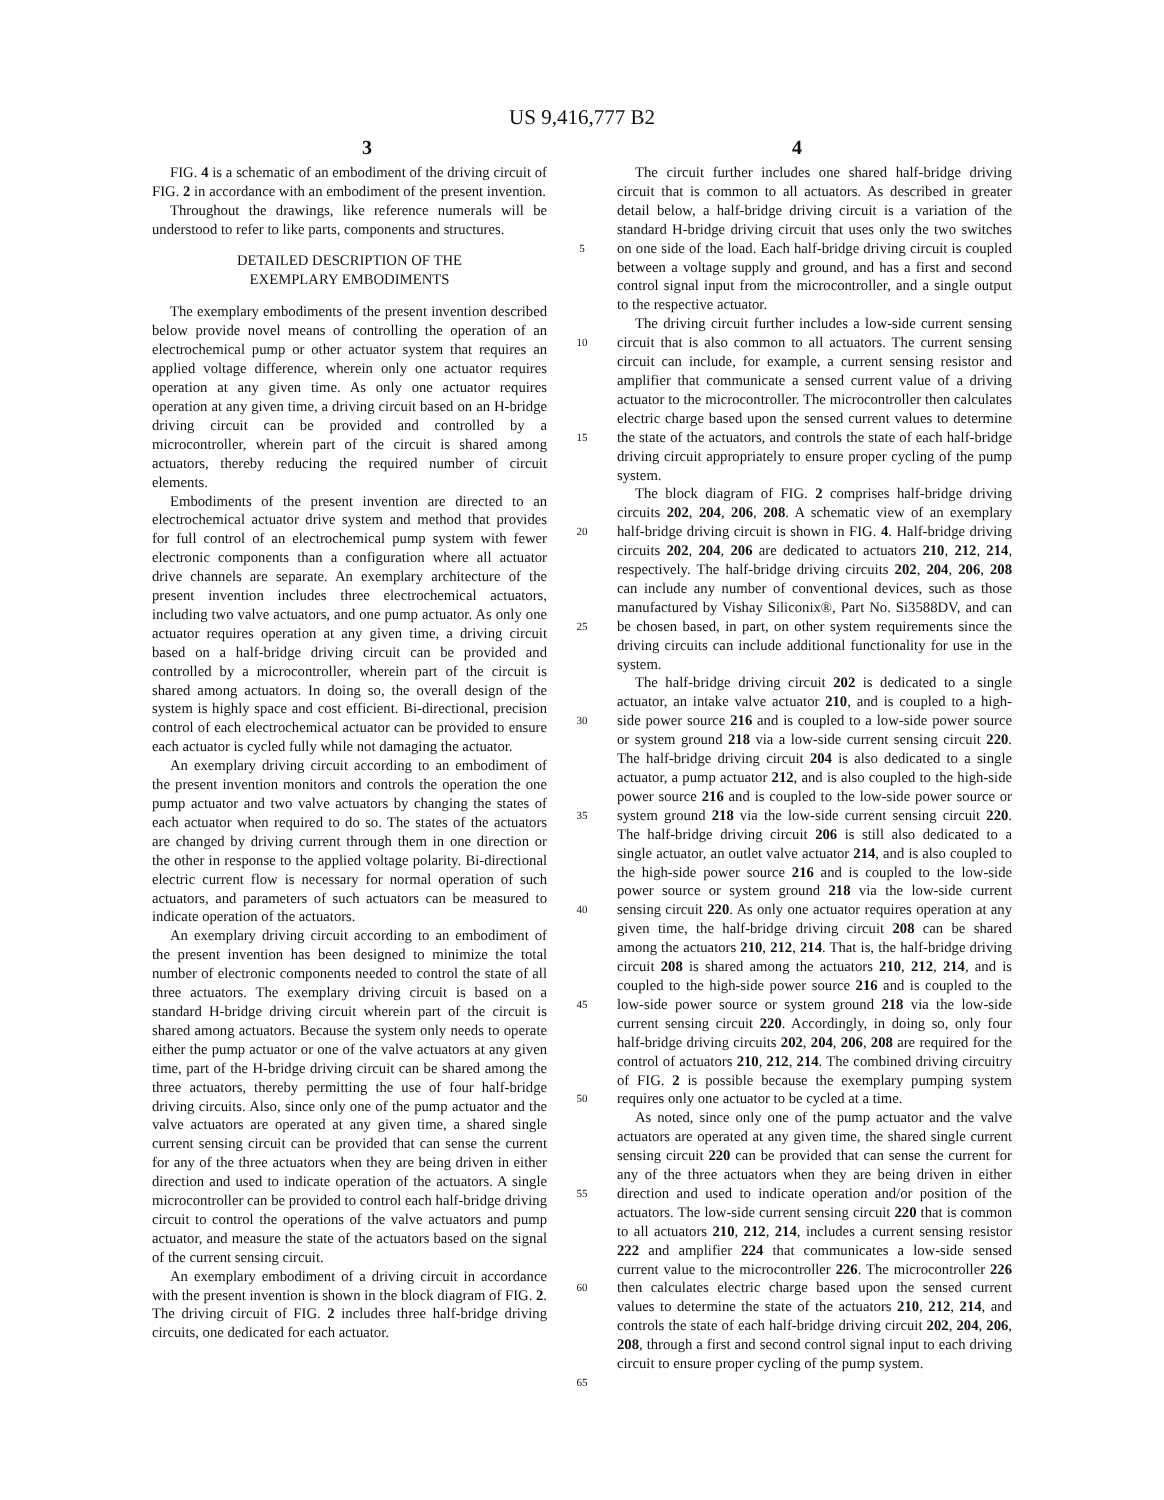US 9,416,777 B2
3 4
FIG. 4 is a schematic of an embodiment of the driving circuit of FIG. 2 in accordance with an embodiment of the present invention.
Throughout the drawings, like reference numerals will be understood to refer to like parts, components and structures.
DETAILED DESCRIPTION OF THE
EXEMPLARY EMBODIMENTS
The exemplary embodiments of the present invention described below provide novel means of controlling the operation of an electrochemical pump or other actuator system that requires an applied voltage difference, wherein only one actuator requires operation at any given time. As only one actuator requires operation at any given time, a driving circuit based on an H-bridge driving circuit can be provided and controlled by a microcontroller, wherein part of the circuit is shared among actuators, thereby reducing the required number of circuit elements.
Embodiments of the present invention are directed to an electrochemical actuator drive system and method that provides for full control of an electrochemical pump system with fewer electronic components than a configuration where all actuator drive channels are separate. An exemplary architecture of the present invention includes three electrochemical actuators, including two valve actuators, and one pump actuator. As only one actuator requires operation at any given time, a driving circuit based on a half-bridge driving circuit can be provided and controlled by a microcontroller, wherein part of the circuit is shared among actuators. In doing so, the overall design of the system is highly space and cost efficient. Bi-directional, precision control of each electrochemical actuator can be provided to ensure each actuator is cycled fully while not damaging the actuator.
An exemplary driving circuit according to an embodiment of the present invention monitors and controls the operation the one pump actuator and two valve actuators by changing the states of each actuator when required to do so. The states of the actuators are changed by driving current through them in one direction or the other in response to the applied voltage polarity. Bi-directional electric current flow is necessary for normal operation of such actuators, and parameters of such actuators can be measured to indicate operation of the actuators.
An exemplary driving circuit according to an embodiment of the present invention has been designed to minimize the total number of electronic components needed to control the state of all three actuators. The exemplary driving circuit is based on a standard H-bridge driving circuit wherein part of the circuit is shared among actuators. Because the system only needs to operate either the pump actuator or one of the valve actuators at any given time, part of the H-bridge driving circuit can be shared among the three actuators, thereby permitting the use of four half-bridge driving circuits. Also, since only one of the pump actuator and the valve actuators are operated at any given time, a shared single current sensing circuit can be provided that can sense the current for any of the three actuators when they are being driven in either direction and used to indicate operation of the actuators. A single microcontroller can be provided to control each half-bridge driving circuit to control the operations of the valve actuators and pump actuator, and measure the state of the actuators based on the signal of the current sensing circuit.
An exemplary embodiment of a driving circuit in accordance with the present invention is shown in the block diagram of FIG. 2. The driving circuit of FIG. 2 includes three half-bridge driving circuits, one dedicated for each actuator.
5
10
15
20
25
30
35
40
45
50
55
60
65
The circuit further includes one shared half-bridge driving circuit that is common to all actuators. As described in greater detail below, a half-bridge driving circuit is a variation of the standard H-bridge driving circuit that uses only the two switches on one side of the load. Each half-bridge driving circuit is coupled between a voltage supply and ground, and has a first and second control signal input from the microcontroller, and a single output to the respective actuator.
The driving circuit further includes a low-side current sensing circuit that is also common to all actuators. The current sensing circuit can include, for example, a current sensing resistor and amplifier that communicate a sensed current value of a driving actuator to the microcontroller. The microcontroller then calculates electric charge based upon the sensed current values to determine the state of the actuators, and controls the state of each half-bridge driving circuit appropriately to ensure proper cycling of the pump system.
The block diagram of FIG. 2 comprises half-bridge driving circuits 202, 204, 206, 208. A schematic view of an exemplary half-bridge driving circuit is shown in FIG. 4. Half-bridge driving circuits 202, 204, 206 are dedicated to actuators 210, 212, 214, respectively. The half-bridge driving circuits 202, 204, 206, 208 can include any number of conventional devices, such as those manufactured by Vishay Siliconix®, Part No. Si3588DV, and can be chosen based, in part, on other system requirements since the driving circuits can include additional functionality for use in the system.
The half-bridge driving circuit 202 is dedicated to a single actuator, an intake valve actuator 210, and is coupled to a high-side power source 216 and is coupled to a low-side power source or system ground 218 via a low-side current sensing circuit 220. The half-bridge driving circuit 204 is also dedicated to a single actuator, a pump actuator 212, and is also coupled to the high-side power source 216 and is coupled to the low-side power source or system ground 218 via the low-side current sensing circuit 220. The half-bridge driving circuit 206 is still also dedicated to a single actuator, an outlet valve actuator 214, and is also coupled to the high-side power source 216 and is coupled to the low-side power source or system ground 218 via the low-side current sensing circuit 220. As only one actuator requires operation at any given time, the half-bridge driving circuit 208 can be shared among the actuators 210, 212, 214. That is, the half-bridge driving circuit 208 is shared among the actuators 210, 212, 214, and is coupled to the high-side power source 216 and is coupled to the low-side power source or system ground 218 via the low-side current sensing circuit 220. Accordingly, in doing so, only four half-bridge driving circuits 202, 204, 206, 208 are required for the control of actuators 210, 212, 214. The combined driving circuitry of FIG. 2 is possible because the exemplary pumping system requires only one actuator to be cycled at a time.
As noted, since only one of the pump actuator and the valve actuators are operated at any given time, the shared single current sensing circuit 220 can be provided that can sense the current for any of the three actuators when they are being driven in either direction and used to indicate operation and/or position of the actuators. The low-side current sensing circuit 220 that is common to all actuators 210, 212, 214, includes a current sensing resistor 222 and amplifier 224 that communicates a low-side sensed current value to the microcontroller 226. The microcontroller 226 then calculates electric charge based upon the sensed current values to determine the state of the actuators 210, 212, 214, and controls the state of each half-bridge driving circuit 202, 204, 206, 208, through a first and second control signal input to each driving circuit to ensure proper cycling of the pump system.